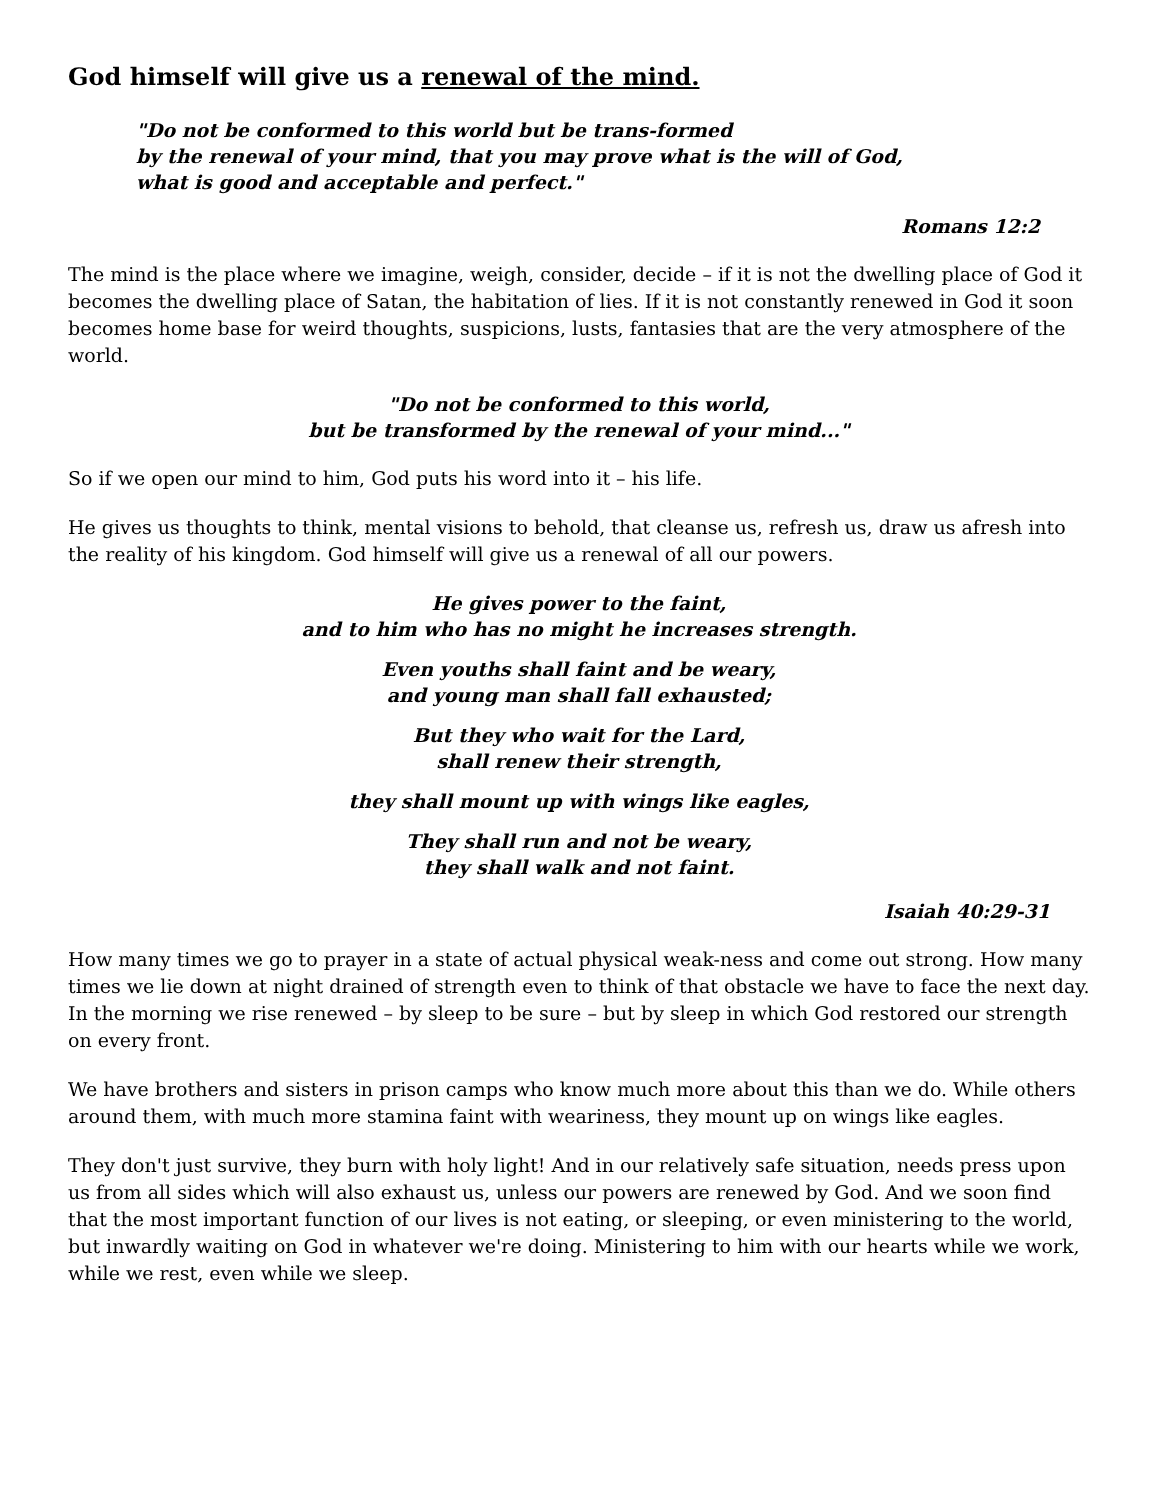God himself will give us a renewal of the mind.
"Do not be conformed to this world but be trans-formed
by the renewal of your mind, that you may prove what is the will of God,
what is good and acceptable and perfect."
Romans 12:2
The mind is the place where we imagine, weigh, consider, decide – if it is not the dwelling place of God it becomes the dwelling place of Satan, the habitation of lies. If it is not constantly renewed in God it soon becomes home base for weird thoughts, suspicions, lusts, fantasies that are the very atmosphere of the world.
"Do not be conformed to this world,
but be transformed by the renewal of your mind..."
So if we open our mind to him, God puts his word into it – his life.
He gives us thoughts to think, mental visions to behold, that cleanse us, refresh us, draw us afresh into the reality of his kingdom. God himself will give us a renewal of all our powers.
He gives power to the faint,
and to him who has no might he increases strength.
Even youths shall faint and be weary,
and young man shall fall exhausted;
But they who wait for the Lard,
shall renew their strength,
they shall mount up with wings like eagles,
They shall run and not be weary,
they shall walk and not faint.
Isaiah 40:29-31
How many times we go to prayer in a state of actual physical weak-ness and come out strong. How many times we lie down at night drained of strength even to think of that obstacle we have to face the next day. In the morning we rise renewed – by sleep to be sure – but by sleep in which God restored our strength on every front.
We have brothers and sisters in prison camps who know much more about this than we do. While others around them, with much more stamina faint with weariness, they mount up on wings like eagles.
They don't just survive, they burn with holy light! And in our relatively safe situation, needs press upon us from all sides which will also exhaust us, unless our powers are renewed by God. And we soon find that the most important function of our lives is not eating, or sleeping, or even ministering to the world, but inwardly waiting on God in whatever we're doing. Ministering to him with our hearts while we work, while we rest, even while we sleep.